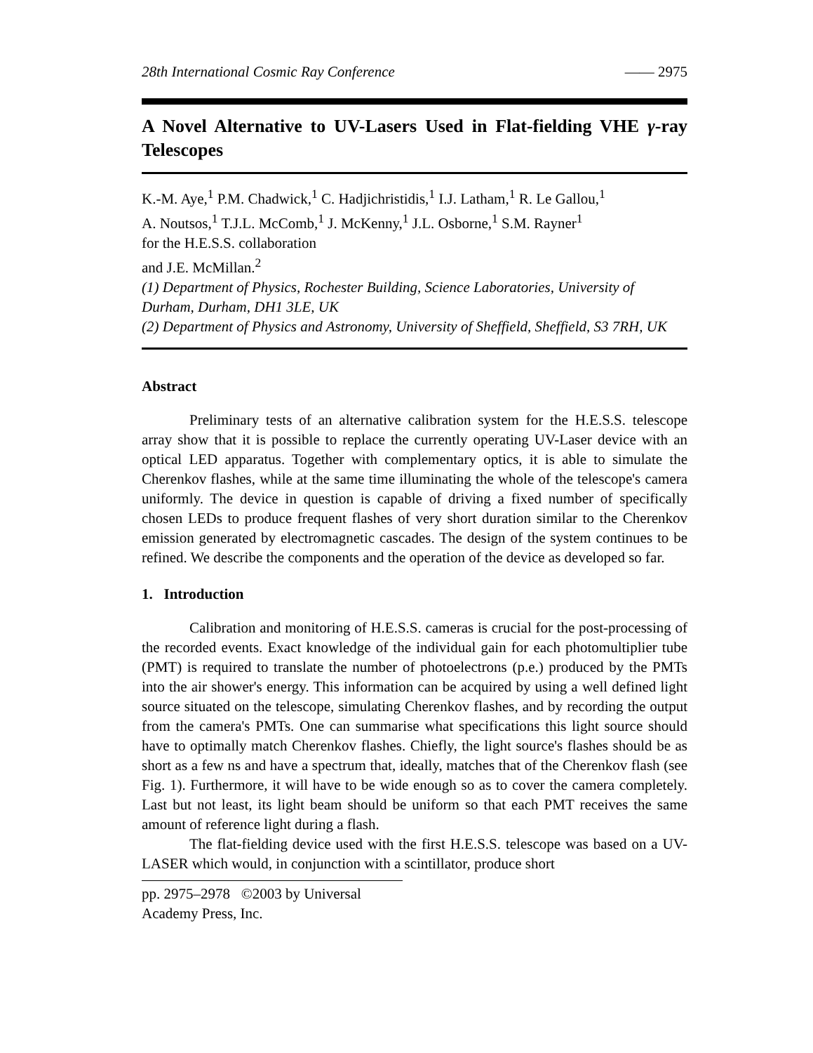28th International Cosmic Ray Conference —— 2975
A Novel Alternative to UV-Lasers Used in Flat-fielding VHE γ-ray Telescopes
K.-M. Aye,<sup>1</sup> P.M. Chadwick,<sup>1</sup> C. Hadjichristidis,<sup>1</sup> I.J. Latham,<sup>1</sup> R. Le Gallou,<sup>1</sup>
A. Noutsos,<sup>1</sup> T.J.L. McComb,<sup>1</sup> J. McKenny,<sup>1</sup> J.L. Osborne,<sup>1</sup> S.M. Rayner<sup>1</sup>
for the H.E.S.S. collaboration
and J.E. McMillan.<sup>2</sup>
(1) Department of Physics, Rochester Building, Science Laboratories, University of Durham, Durham, DH1 3LE, UK
(2) Department of Physics and Astronomy, University of Sheffield, Sheffield, S3 7RH, UK
Abstract
Preliminary tests of an alternative calibration system for the H.E.S.S. telescope array show that it is possible to replace the currently operating UV-Laser device with an optical LED apparatus. Together with complementary optics, it is able to simulate the Cherenkov flashes, while at the same time illuminating the whole of the telescope's camera uniformly. The device in question is capable of driving a fixed number of specifically chosen LEDs to produce frequent flashes of very short duration similar to the Cherenkov emission generated by electromagnetic cascades. The design of the system continues to be refined. We describe the components and the operation of the device as developed so far.
1. Introduction
Calibration and monitoring of H.E.S.S. cameras is crucial for the post-processing of the recorded events. Exact knowledge of the individual gain for each photomultiplier tube (PMT) is required to translate the number of photoelectrons (p.e.) produced by the PMTs into the air shower's energy. This information can be acquired by using a well defined light source situated on the telescope, simulating Cherenkov flashes, and by recording the output from the camera's PMTs. One can summarise what specifications this light source should have to optimally match Cherenkov flashes. Chiefly, the light source's flashes should be as short as a few ns and have a spectrum that, ideally, matches that of the Cherenkov flash (see Fig. 1). Furthermore, it will have to be wide enough so as to cover the camera completely. Last but not least, its light beam should be uniform so that each PMT receives the same amount of reference light during a flash.
The flat-fielding device used with the first H.E.S.S. telescope was based on a UV-LASER which would, in conjunction with a scintillator, produce short
pp. 2975–2978 ©2003 by Universal Academy Press, Inc.